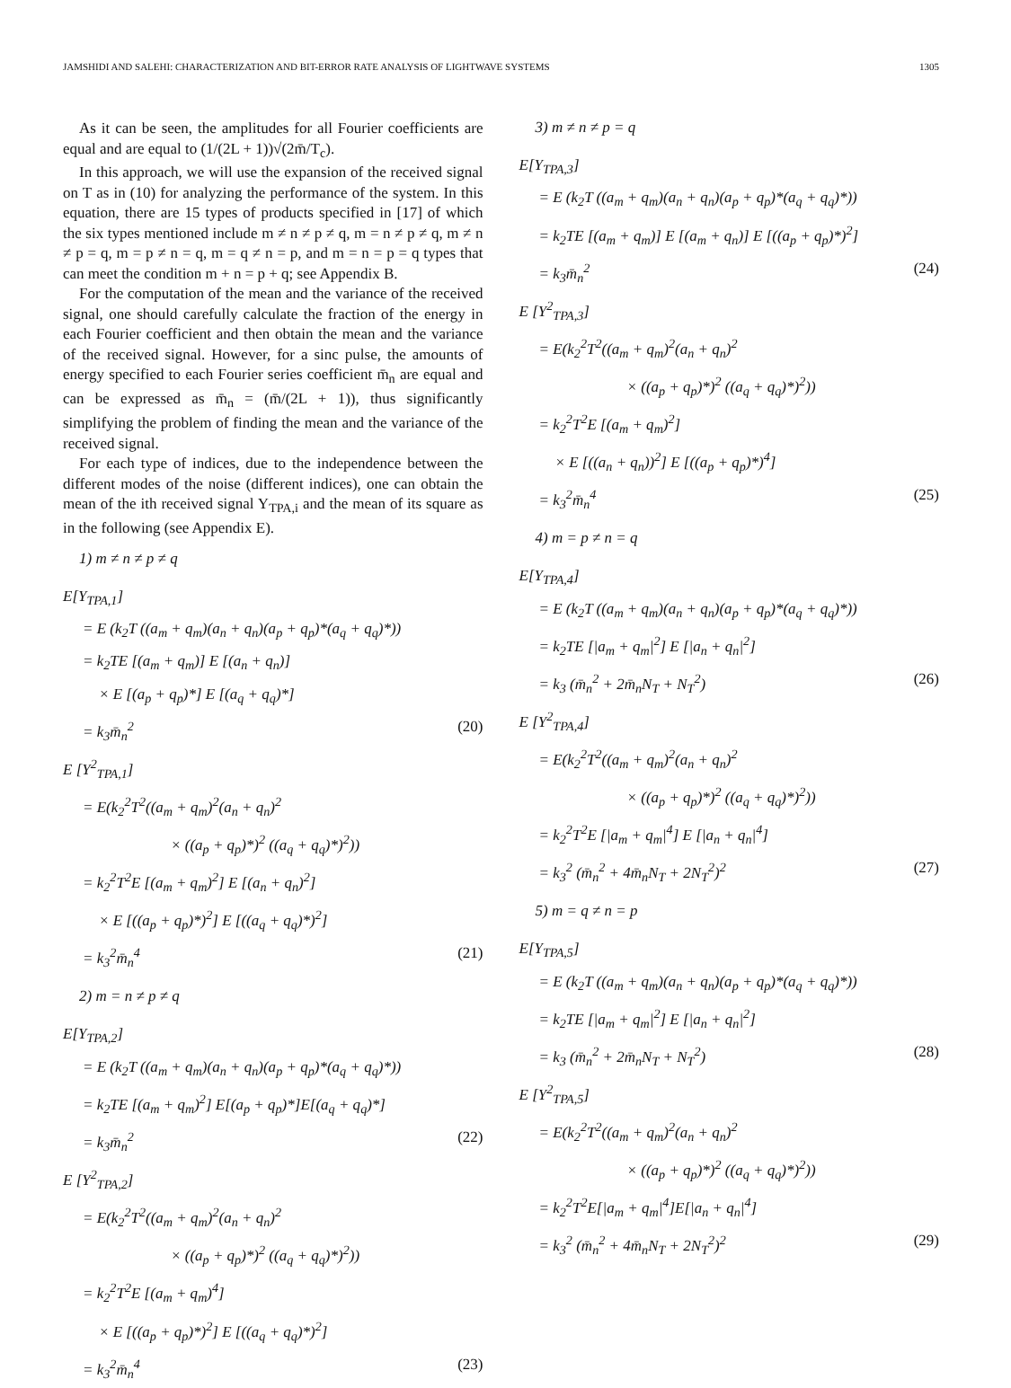JAMSHIDI AND SALEHI: CHARACTERIZATION AND BIT-ERROR RATE ANALYSIS OF LIGHTWAVE SYSTEMS 1305
As it can be seen, the amplitudes for all Fourier coefficients are equal and are equal to (1/(2L + 1))√(2m̄/T<sub>c</sub>).
In this approach, we will use the expansion of the received signal on T as in (10) for analyzing the performance of the system. In this equation, there are 15 types of products specified in [17] of which the six types mentioned include m ≠ n ≠ p ≠ q, m = n ≠ p ≠ q, m ≠ n ≠ p = q, m = p ≠ n = q, m = q ≠ n = p, and m = n = p = q types that can meet the condition m + n = p + q; see Appendix B.
For the computation of the mean and the variance of the received signal, one should carefully calculate the fraction of the energy in each Fourier coefficient and then obtain the mean and the variance of the received signal. However, for a sinc pulse, the amounts of energy specified to each Fourier series coefficient m̄<sub>n</sub> are equal and can be expressed as m̄<sub>n</sub> = (m̄/(2L + 1)), thus significantly simplifying the problem of finding the mean and the variance of the received signal.
For each type of indices, due to the independence between the different modes of the noise (different indices), one can obtain the mean of the ith received signal Y<sub>TPA,i</sub> and the mean of its square as in the following (see Appendix E).
1) m ≠ n ≠ p ≠ q
E[Y<sub>TPA,1</sub>]
= E (k<sub>2</sub>T ((a<sub>m</sub> + q<sub>m</sub>)(a<sub>n</sub> + q<sub>n</sub>)(a<sub>p</sub> + q<sub>p</sub>)*(a<sub>q</sub> + q<sub>q</sub>)*))
= k<sub>2</sub>TE [(a<sub>m</sub> + q<sub>m</sub>)] E [(a<sub>n</sub> + q<sub>n</sub>)]
× E [(a<sub>p</sub> + q<sub>p</sub>)*] E [(a<sub>q</sub> + q<sub>q</sub>)*]
= k<sub>3</sub>m̄<sub>n</sub><sup>2</sup> (20)
E [Y<sup>2</sup><sub>TPA,1</sub>]
= E(k<sub>2</sub><sup>2</sup>T<sup>2</sup>((a<sub>m</sub> + q<sub>m</sub>)<sup>2</sup>(a<sub>n</sub> + q<sub>n</sub>)<sup>2</sup>
× ((a<sub>p</sub> + q<sub>p</sub>)*)<sup>2</sup> ((a<sub>q</sub> + q<sub>q</sub>)*)<sup>2</sup>))
= k<sub>2</sub><sup>2</sup>T<sup>2</sup>E [(a<sub>m</sub> + q<sub>m</sub>)<sup>2</sup>] E [(a<sub>n</sub> + q<sub>n</sub>)<sup>2</sup>]
× E [((a<sub>p</sub> + q<sub>p</sub>)*)<sup>2</sup>] E [((a<sub>q</sub> + q<sub>q</sub>)*)<sup>2</sup>]
= k<sub>3</sub><sup>2</sup>m̄<sub>n</sub><sup>4</sup> (21)
2) m = n ≠ p ≠ q
E[Y<sub>TPA,2</sub>]
= E (k<sub>2</sub>T ((a<sub>m</sub> + q<sub>m</sub>)(a<sub>n</sub> + q<sub>n</sub>)(a<sub>p</sub> + q<sub>p</sub>)*(a<sub>q</sub> + q<sub>q</sub>)*))
= k<sub>2</sub>TE [(a<sub>m</sub> + q<sub>m</sub>)<sup>2</sup>] E[(a<sub>p</sub> + q<sub>p</sub>)*]E[(a<sub>q</sub> + q<sub>q</sub>)*]
= k<sub>3</sub>m̄<sub>n</sub><sup>2</sup> (22)
E [Y<sup>2</sup><sub>TPA,2</sub>]
= E(k<sub>2</sub><sup>2</sup>T<sup>2</sup>((a<sub>m</sub> + q<sub>m</sub>)<sup>2</sup>(a<sub>n</sub> + q<sub>n</sub>)<sup>2</sup>
× ((a<sub>p</sub> + q<sub>p</sub>)*)<sup>2</sup> ((a<sub>q</sub> + q<sub>q</sub>)*)<sup>2</sup>))
= k<sub>2</sub><sup>2</sup>T<sup>2</sup>E [(a<sub>m</sub> + q<sub>m</sub>)<sup>4</sup>]
× E [((a<sub>p</sub> + q<sub>p</sub>)*)<sup>2</sup>] E [((a<sub>q</sub> + q<sub>q</sub>)*)<sup>2</sup>]
= k<sub>3</sub><sup>2</sup>m̄<sub>n</sub><sup>4</sup> (23)
3) m ≠ n ≠ p = q
E[Y<sub>TPA,3</sub>]
= E (k<sub>2</sub>T ((a<sub>m</sub> + q<sub>m</sub>)(a<sub>n</sub> + q<sub>n</sub>)(a<sub>p</sub> + q<sub>p</sub>)*(a<sub>q</sub> + q<sub>q</sub>)*))
= k<sub>2</sub>TE [(a<sub>m</sub> + q<sub>m</sub>)] E [(a<sub>m</sub> + q<sub>n</sub>)] E [((a<sub>p</sub> + q<sub>p</sub>)*)<sup>2</sup>]
= k<sub>3</sub>m̄<sub>n</sub><sup>2</sup> (24)
E [Y<sup>2</sup><sub>TPA,3</sub>]
= E(k<sub>2</sub><sup>2</sup>T<sup>2</sup>((a<sub>m</sub> + q<sub>m</sub>)<sup>2</sup>(a<sub>n</sub> + q<sub>n</sub>)<sup>2</sup>
× ((a<sub>p</sub> + q<sub>p</sub>)*)<sup>2</sup> ((a<sub>q</sub> + q<sub>q</sub>)*)<sup>2</sup>))
= k<sub>2</sub><sup>2</sup>T<sup>2</sup>E [(a<sub>m</sub> + q<sub>m</sub>)<sup>2</sup>]
× E [((a<sub>n</sub> + q<sub>n</sub>))<sup>2</sup>] E [((a<sub>p</sub> + q<sub>p</sub>)*)<sup>4</sup>]
= k<sub>3</sub><sup>2</sup>m̄<sub>n</sub><sup>4</sup> (25)
4) m = p ≠ n = q
E[Y<sub>TPA,4</sub>]
= E (k<sub>2</sub>T ((a<sub>m</sub> + q<sub>m</sub>)(a<sub>n</sub> + q<sub>n</sub>)(a<sub>p</sub> + q<sub>p</sub>)*(a<sub>q</sub> + q<sub>q</sub>)*))
= k<sub>2</sub>TE [|a<sub>m</sub> + q<sub>m</sub>|<sup>2</sup>] E [|a<sub>n</sub> + q<sub>n</sub>|<sup>2</sup>]
= k<sub>3</sub> (m̄<sub>n</sub><sup>2</sup> + 2m̄<sub>n</sub>N<sub>T</sub> + N<sub>T</sub><sup>2</sup>) (26)
E [Y<sup>2</sup><sub>TPA,4</sub>]
= E(k<sub>2</sub><sup>2</sup>T<sup>2</sup>((a<sub>m</sub> + q<sub>m</sub>)<sup>2</sup>(a<sub>n</sub> + q<sub>n</sub>)<sup>2</sup>
× ((a<sub>p</sub> + q<sub>p</sub>)*)<sup>2</sup> ((a<sub>q</sub> + q<sub>q</sub>)*)<sup>2</sup>))
= k<sub>2</sub><sup>2</sup>T<sup>2</sup>E [|a<sub>m</sub> + q<sub>m</sub>|<sup>4</sup>] E [|a<sub>n</sub> + q<sub>n</sub>|<sup>4</sup>]
= k<sub>3</sub><sup>2</sup> (m̄<sub>n</sub><sup>2</sup> + 4m̄<sub>n</sub>N<sub>T</sub> + 2N<sub>T</sub><sup>2</sup>)<sup>2</sup> (27)
5) m = q ≠ n = p
E[Y<sub>TPA,5</sub>]
= E (k<sub>2</sub>T ((a<sub>m</sub> + q<sub>m</sub>)(a<sub>n</sub> + q<sub>n</sub>)(a<sub>p</sub> + q<sub>p</sub>)*(a<sub>q</sub> + q<sub>q</sub>)*))
= k<sub>2</sub>TE [|a<sub>m</sub> + q<sub>m</sub>|<sup>2</sup>] E [|a<sub>n</sub> + q<sub>n</sub>|<sup>2</sup>]
= k<sub>3</sub> (m̄<sub>n</sub><sup>2</sup> + 2m̄<sub>n</sub>N<sub>T</sub> + N<sub>T</sub><sup>2</sup>) (28)
E [Y<sup>2</sup><sub>TPA,5</sub>]
= E(k<sub>2</sub><sup>2</sup>T<sup>2</sup>((a<sub>m</sub> + q<sub>m</sub>)<sup>2</sup>(a<sub>n</sub> + q<sub>n</sub>)<sup>2</sup>
× ((a<sub>p</sub> + q<sub>p</sub>)*)<sup>2</sup> ((a<sub>q</sub> + q<sub>q</sub>)*)<sup>2</sup>))
= k<sub>2</sub><sup>2</sup>T<sup>2</sup>E[|a<sub>m</sub> + q<sub>m</sub>|<sup>4</sup>]E[|a<sub>n</sub> + q<sub>n</sub>|<sup>4</sup>]
= k<sub>3</sub><sup>2</sup> (m̄<sub>n</sub><sup>2</sup> + 4m̄<sub>n</sub>N<sub>T</sub> + 2N<sub>T</sub><sup>2</sup>)<sup>2</sup> (29)